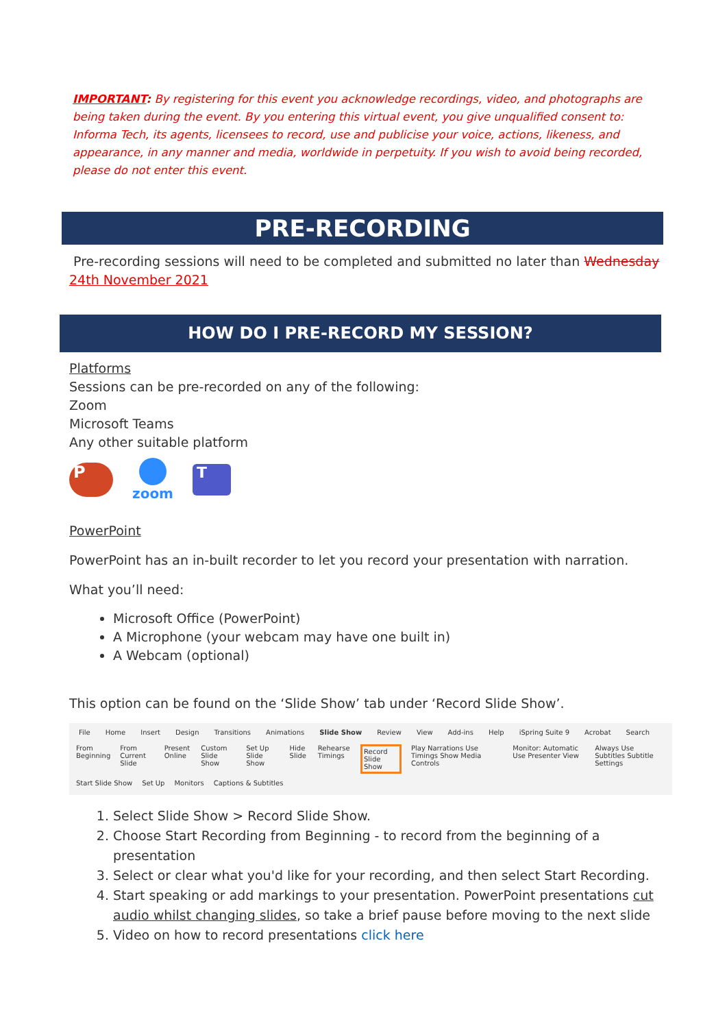IMPORTANT: By registering for this event you acknowledge recordings, video, and photographs are being taken during the event. By you entering this virtual event, you give unqualified consent to: Informa Tech, its agents, licensees to record, use and publicise your voice, actions, likeness, and appearance, in any manner and media, worldwide in perpetuity. If you wish to avoid being recorded, please do not enter this event.
PRE-RECORDING
Pre-recording sessions will need to be completed and submitted no later than Wednesday
24th November 2021
HOW DO I PRE-RECORD MY SESSION?
Platforms
Sessions can be pre-recorded on any of the following:
Zoom
Microsoft Teams
Any other suitable platform
P
zoom
T
PowerPoint
PowerPoint has an in-built recorder to let you record your presentation with narration.
What you’ll need:
Microsoft Office (PowerPoint)
A Microphone (your webcam may have one built in)
A Webcam (optional)
This option can be found on the ‘Slide Show’ tab under ‘Record Slide Show’.
File Home Insert Design Transitions Animations Slide Show Review View Add-ins Help iSpring Suite 9 Acrobat Search
From Beginning From Current Slide Present Online Custom Slide Show Set Up Slide Show Hide Slide Rehearse Timings Record Slide Show Play Narrations Use Timings Show Media Controls Monitor: Automatic Use Presenter View Always Use Subtitles Subtitle Settings
Start Slide Show Set Up Monitors Captions & Subtitles
1. Select Slide Show > Record Slide Show.
2. Choose Start Recording from Beginning - to record from the beginning of a presentation
3. Select or clear what you'd like for your recording, and then select Start Recording.
4. Start speaking or add markings to your presentation. PowerPoint presentations cut audio whilst changing slides, so take a brief pause before moving to the next slide
5. Video on how to record presentations click here